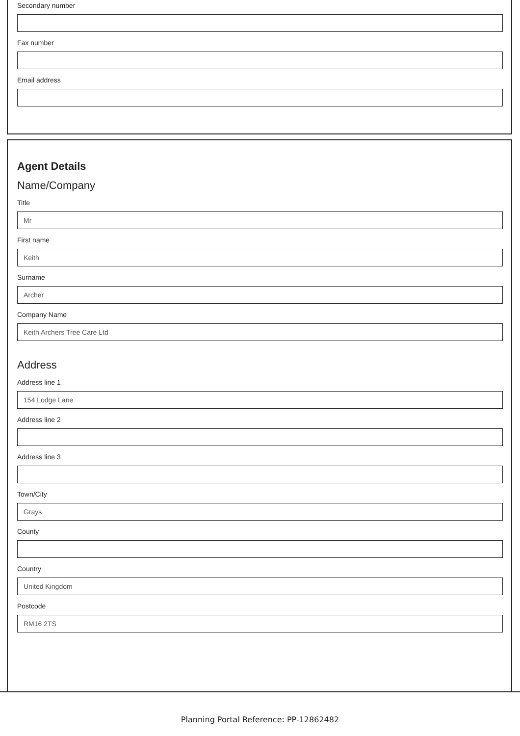Secondary number
Fax number
Email address
Agent Details
Name/Company
Title
Mr
First name
Keith
Surname
Archer
Company Name
Keith Archers Tree Care Ltd
Address
Address line 1
154 Lodge Lane
Address line 2
Address line 3
Town/City
Grays
County
Country
United Kingdom
Postcode
RM16 2TS
Planning Portal Reference: PP-12862482